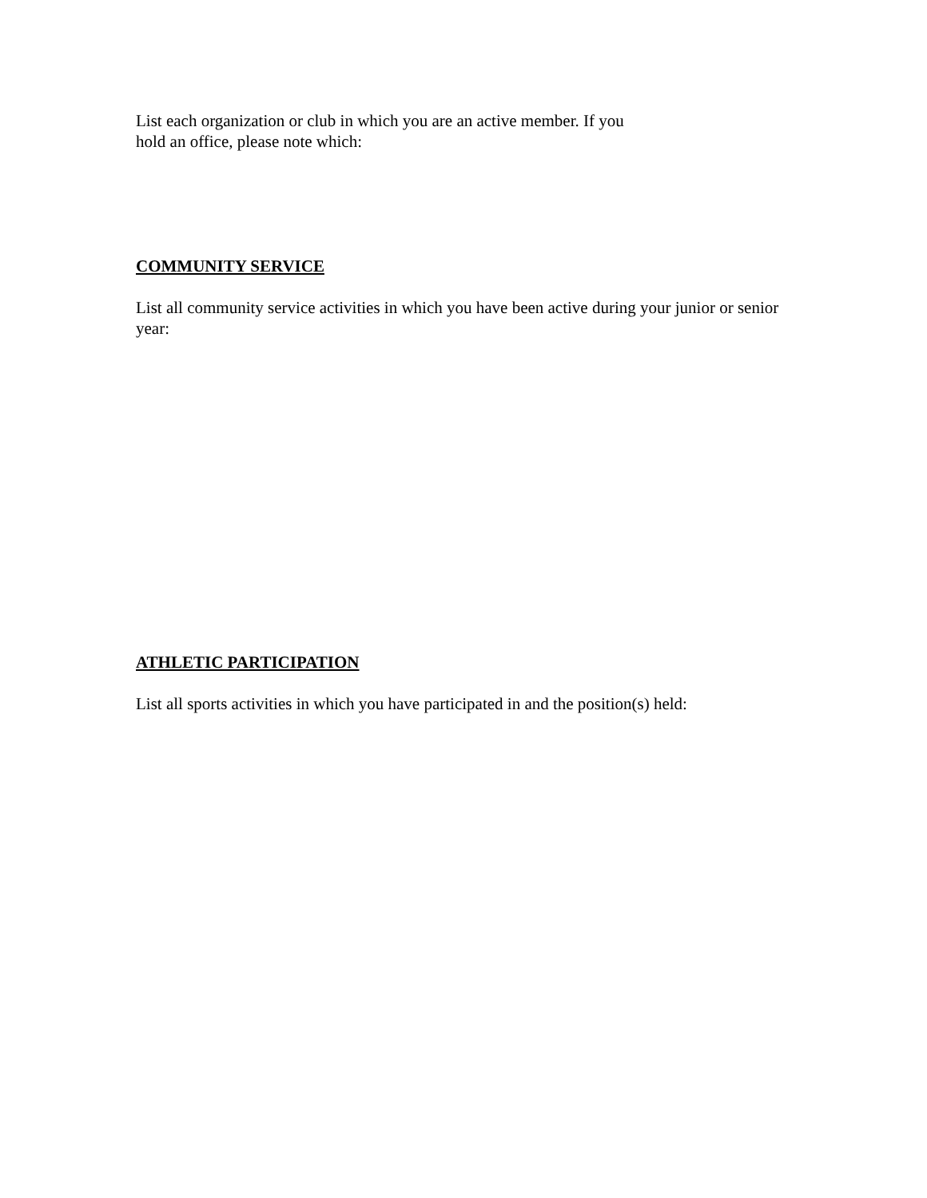List each organization or club in which you are an active member. If you
hold an office, please note which:
COMMUNITY SERVICE
List all community service activities in which you have been active during your junior or senior year:
ATHLETIC PARTICIPATION
List all sports activities in which you have participated in and the position(s) held: